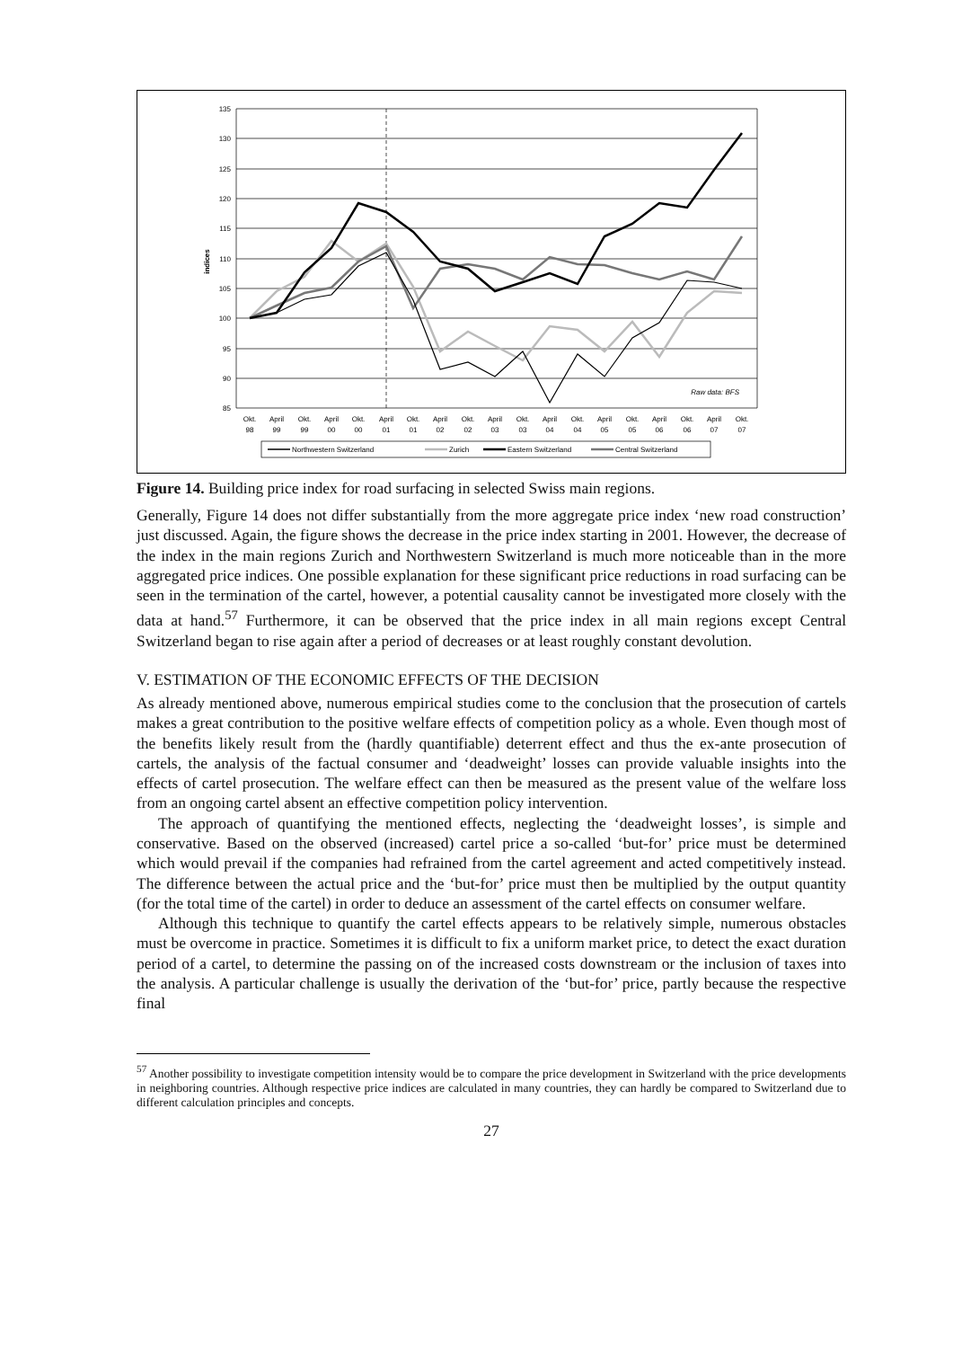135
130
125
120
115
110
105
100
95
90
85
indices
Raw data: BFS
Okt.
98
April
99
Okt.
99
April
00
Okt.
00
April
01
Okt.
01
April
02
Okt.
02
April
03
Okt.
03
April
04
Okt.
04
April
05
Okt.
05
April
06
Okt.
06
April
07
Okt.
07
Northwestern Switzerland
Zurich
Eastern Switzerland
Central Switzerland
Figure 14. Building price index for road surfacing in selected Swiss main regions.
Generally, Figure 14 does not differ substantially from the more aggregate price index ‘new road construction’ just discussed. Again, the figure shows the decrease in the price index starting in 2001. However, the decrease of the index in the main regions Zurich and Northwestern Switzerland is much more noticeable than in the more aggregated price indices. One possible explanation for these significant price reductions in road surfacing can be seen in the termination of the cartel, however, a potential causality cannot be investigated more closely with the data at hand.<sup>57</sup> Furthermore, it can be observed that the price index in all main regions except Central Switzerland began to rise again after a period of decreases or at least roughly constant devolution.
V. ESTIMATION OF THE ECONOMIC EFFECTS OF THE DECISION
As already mentioned above, numerous empirical studies come to the conclusion that the prosecution of cartels makes a great contribution to the positive welfare effects of competition policy as a whole. Even though most of the benefits likely result from the (hardly quantifiable) deterrent effect and thus the ex-ante prosecution of cartels, the analysis of the factual consumer and ‘deadweight’ losses can provide valuable insights into the effects of cartel prosecution. The welfare effect can then be measured as the present value of the welfare loss from an ongoing cartel absent an effective competition policy intervention.
The approach of quantifying the mentioned effects, neglecting the ‘deadweight losses’, is simple and conservative. Based on the observed (increased) cartel price a so-called ‘but-for’ price must be determined which would prevail if the companies had refrained from the cartel agreement and acted competitively instead. The difference between the actual price and the ‘but-for’ price must then be multiplied by the output quantity (for the total time of the cartel) in order to deduce an assessment of the cartel effects on consumer welfare.
Although this technique to quantify the cartel effects appears to be relatively simple, numerous obstacles must be overcome in practice. Sometimes it is difficult to fix a uniform market price, to detect the exact duration period of a cartel, to determine the passing on of the increased costs downstream or the inclusion of taxes into the analysis. A particular challenge is usually the derivation of the ‘but-for’ price, partly because the respective final
<sup>57</sup> Another possibility to investigate competition intensity would be to compare the price development in Switzerland with the price developments in neighboring countries. Although respective price indices are calculated in many countries, they can hardly be compared to Switzerland due to different calculation principles and concepts.
27